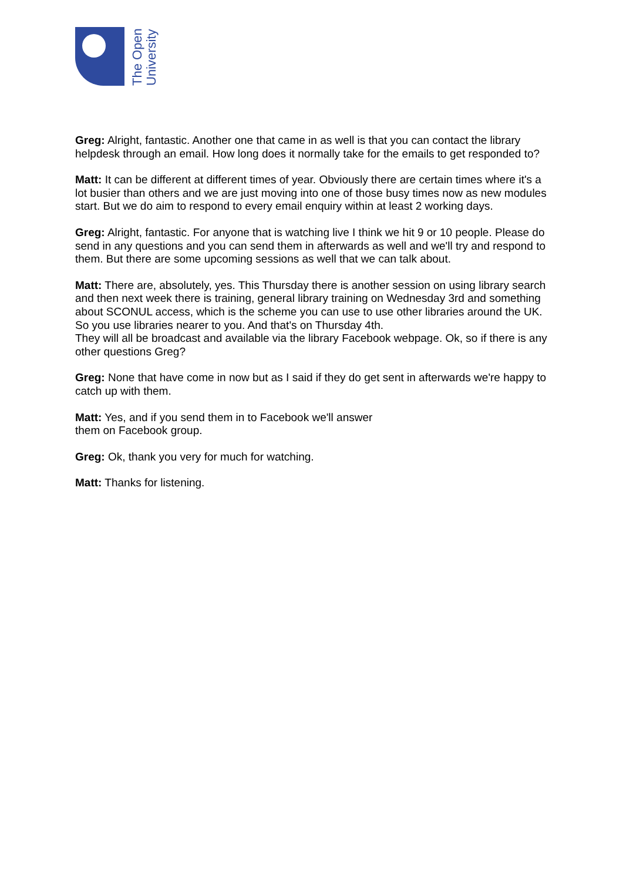The Open
University
Greg: Alright, fantastic. Another one that came in as well is that you can contact the library helpdesk through an email. How long does it normally take for the emails to get responded to?
Matt: It can be different at different times of year. Obviously there are certain times where it's a lot busier than others and we are just moving into one of those busy times now as new modules start. But we do aim to respond to every email enquiry within at least 2 working days.
Greg: Alright, fantastic. For anyone that is watching live I think we hit 9 or 10 people. Please do send in any questions and you can send them in afterwards as well and we'll try and respond to them. But there are some upcoming sessions as well that we can talk about.
Matt: There are, absolutely, yes. This Thursday there is another session on using library search and then next week there is training, general library training on Wednesday 3rd and something about SCONUL access, which is the scheme you can use to use other libraries around the UK. So you use libraries nearer to you. And that's on Thursday 4th.
They will all be broadcast and available via the library Facebook webpage. Ok, so if there is any other questions Greg?
Greg: None that have come in now but as I said if they do get sent in afterwards we're happy to catch up with them.
Matt: Yes, and if you send them in to Facebook we'll answer
them on Facebook group.
Greg: Ok, thank you very for much for watching.
Matt: Thanks for listening.